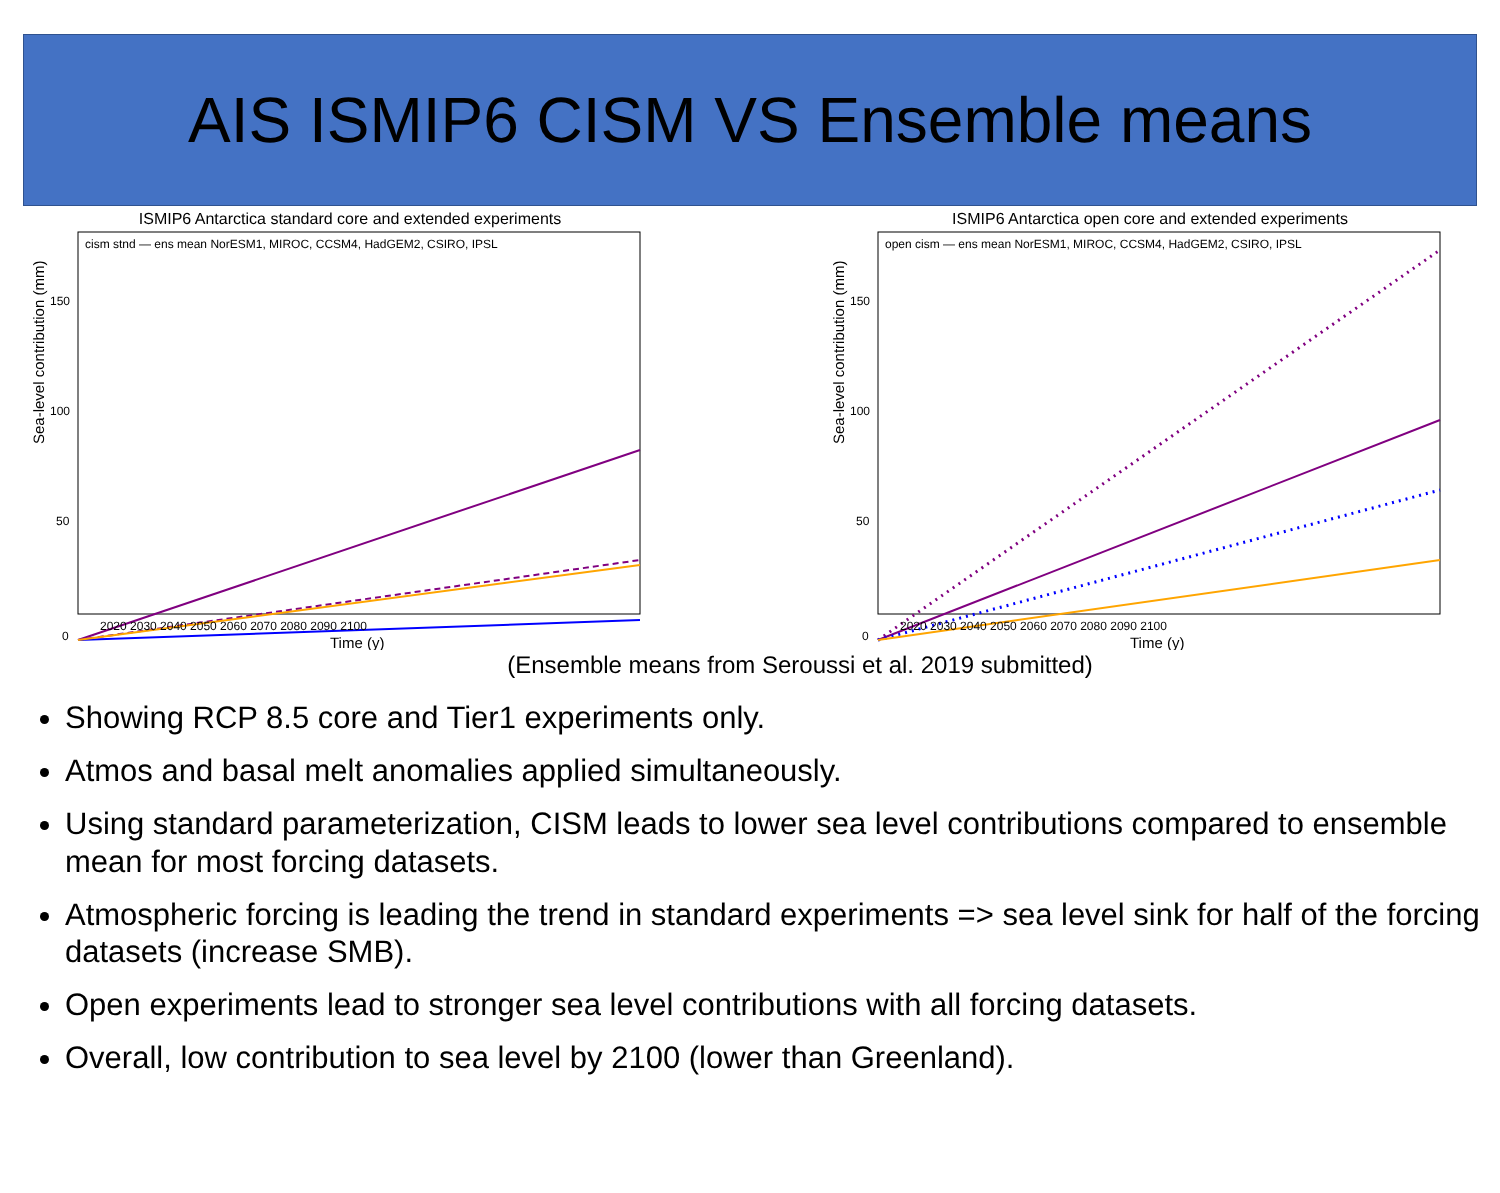AIS ISMIP6 CISM VS Ensemble means
ISMIP6 Antarctica standard core and extended experiments
Sea-level contribution (mm)
150
100
50
0
2020 2030 2040 2050 2060 2070 2080 2090 2100
Time (y)
cism stnd — ens mean NorESM1, MIROC, CCSM4, HadGEM2, CSIRO, IPSL
ISMIP6 Antarctica open core and extended experiments
Sea-level contribution (mm)
150
100
50
0
2020 2030 2040 2050 2060 2070 2080 2090 2100
Time (y)
open cism — ens mean NorESM1, MIROC, CCSM4, HadGEM2, CSIRO, IPSL
(Ensemble means from Seroussi et al. 2019 submitted)
Showing RCP 8.5 core and Tier1 experiments only.
Atmos and basal melt anomalies applied simultaneously.
Using standard parameterization, CISM leads to lower sea level contributions compared to ensemble mean for most forcing datasets.
Atmospheric forcing is leading the trend in standard experiments => sea level sink for half of the forcing datasets (increase SMB).
Open experiments lead to stronger sea level contributions with all forcing datasets.
Overall, low contribution to sea level by 2100 (lower than Greenland).